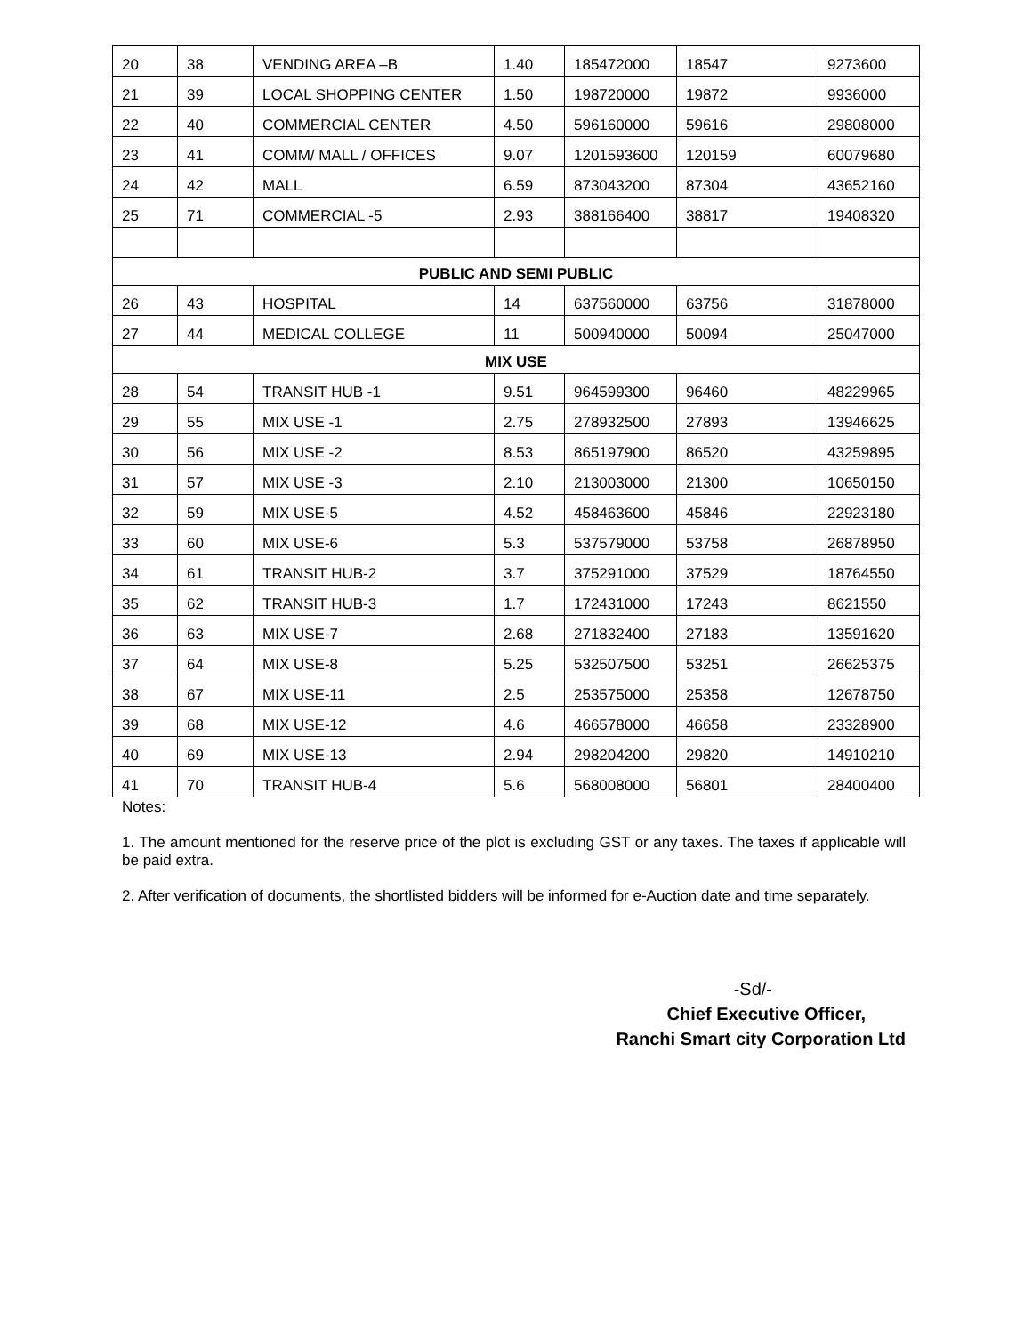| 20 | 38 | VENDING AREA –B | 1.40 | 185472000 | 18547 | 9273600 |
| 21 | 39 | LOCAL SHOPPING CENTER | 1.50 | 198720000 | 19872 | 9936000 |
| 22 | 40 | COMMERCIAL CENTER | 4.50 | 596160000 | 59616 | 29808000 |
| 23 | 41 | COMM/ MALL / OFFICES | 9.07 | 1201593600 | 120159 | 60079680 |
| 24 | 42 | MALL | 6.59 | 873043200 | 87304 | 43652160 |
| 25 | 71 | COMMERCIAL -5 | 2.93 | 388166400 | 38817 | 19408320 |
| PUBLIC AND SEMI PUBLIC | | | | | | |
| 26 | 43 | HOSPITAL | 14 | 637560000 | 63756 | 31878000 |
| 27 | 44 | MEDICAL COLLEGE | 11 | 500940000 | 50094 | 25047000 |
| MIX USE | | | | | | |
| 28 | 54 | TRANSIT HUB -1 | 9.51 | 964599300 | 96460 | 48229965 |
| 29 | 55 | MIX USE -1 | 2.75 | 278932500 | 27893 | 13946625 |
| 30 | 56 | MIX USE -2 | 8.53 | 865197900 | 86520 | 43259895 |
| 31 | 57 | MIX USE -3 | 2.10 | 213003000 | 21300 | 10650150 |
| 32 | 59 | MIX USE-5 | 4.52 | 458463600 | 45846 | 22923180 |
| 33 | 60 | MIX USE-6 | 5.3 | 537579000 | 53758 | 26878950 |
| 34 | 61 | TRANSIT HUB-2 | 3.7 | 375291000 | 37529 | 18764550 |
| 35 | 62 | TRANSIT HUB-3 | 1.7 | 172431000 | 17243 | 8621550 |
| 36 | 63 | MIX USE-7 | 2.68 | 271832400 | 27183 | 13591620 |
| 37 | 64 | MIX USE-8 | 5.25 | 532507500 | 53251 | 26625375 |
| 38 | 67 | MIX USE-11 | 2.5 | 253575000 | 25358 | 12678750 |
| 39 | 68 | MIX USE-12 | 4.6 | 466578000 | 46658 | 23328900 |
| 40 | 69 | MIX USE-13 | 2.94 | 298204200 | 29820 | 14910210 |
| 41 | 70 | TRANSIT HUB-4 | 5.6 | 568008000 | 56801 | 28400400 |
Notes:
1. The amount mentioned for the reserve price of the plot is excluding GST or any taxes. The taxes if applicable will be paid extra.
2. After verification of documents, the shortlisted bidders will be informed for e-Auction date and time separately.
-Sd/-
Chief Executive Officer,
Ranchi Smart city Corporation Ltd